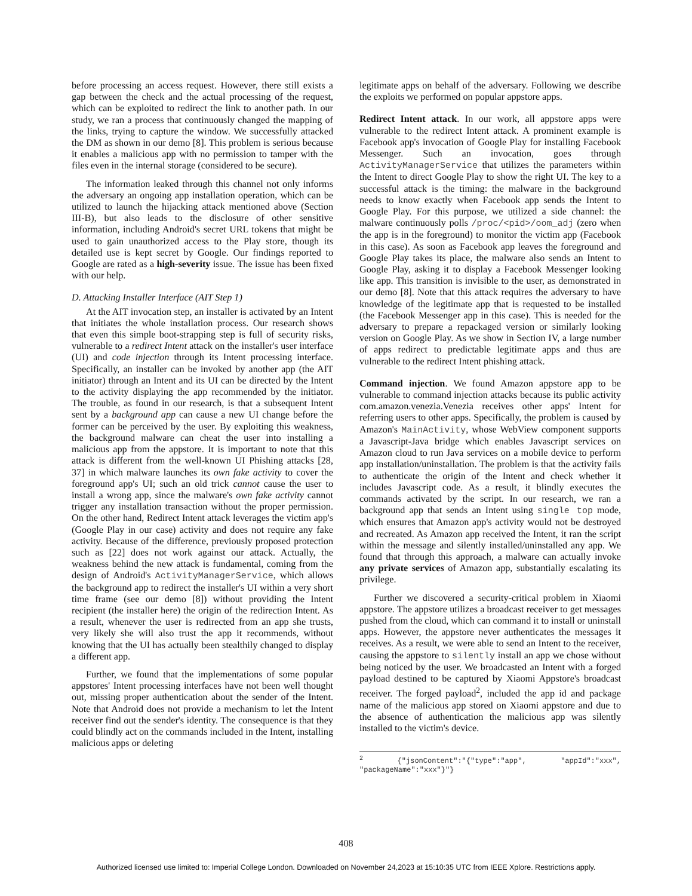before processing an access request. However, there still exists a gap between the check and the actual processing of the request, which can be exploited to redirect the link to another path. In our study, we ran a process that continuously changed the mapping of the links, trying to capture the window. We successfully attacked the DM as shown in our demo [8]. This problem is serious because it enables a malicious app with no permission to tamper with the files even in the internal storage (considered to be secure).
The information leaked through this channel not only informs the adversary an ongoing app installation operation, which can be utilized to launch the hijacking attack mentioned above (Section III-B), but also leads to the disclosure of other sensitive information, including Android's secret URL tokens that might be used to gain unauthorized access to the Play store, though its detailed use is kept secret by Google. Our findings reported to Google are rated as a high-severity issue. The issue has been fixed with our help.
D. Attacking Installer Interface (AIT Step 1)
At the AIT invocation step, an installer is activated by an Intent that initiates the whole installation process. Our research shows that even this simple boot-strapping step is full of security risks, vulnerable to a redirect Intent attack on the installer's user interface (UI) and code injection through its Intent processing interface. Specifically, an installer can be invoked by another app (the AIT initiator) through an Intent and its UI can be directed by the Intent to the activity displaying the app recommended by the initiator. The trouble, as found in our research, is that a subsequent Intent sent by a background app can cause a new UI change before the former can be perceived by the user. By exploiting this weakness, the background malware can cheat the user into installing a malicious app from the appstore. It is important to note that this attack is different from the well-known UI Phishing attacks [28, 37] in which malware launches its own fake activity to cover the foreground app's UI; such an old trick cannot cause the user to install a wrong app, since the malware's own fake activity cannot trigger any installation transaction without the proper permission. On the other hand, Redirect Intent attack leverages the victim app's (Google Play in our case) activity and does not require any fake activity. Because of the difference, previously proposed protection such as [22] does not work against our attack. Actually, the weakness behind the new attack is fundamental, coming from the design of Android's ActivityManagerService, which allows the background app to redirect the installer's UI within a very short time frame (see our demo [8]) without providing the Intent recipient (the installer here) the origin of the redirection Intent. As a result, whenever the user is redirected from an app she trusts, very likely she will also trust the app it recommends, without knowing that the UI has actually been stealthily changed to display a different app.
Further, we found that the implementations of some popular appstores' Intent processing interfaces have not been well thought out, missing proper authentication about the sender of the Intent. Note that Android does not provide a mechanism to let the Intent receiver find out the sender's identity. The consequence is that they could blindly act on the commands included in the Intent, installing malicious apps or deleting
legitimate apps on behalf of the adversary. Following we describe the exploits we performed on popular appstore apps.
Redirect Intent attack. In our work, all appstore apps were vulnerable to the redirect Intent attack. A prominent example is Facebook app's invocation of Google Play for installing Facebook Messenger. Such an invocation, goes through ActivityManagerService that utilizes the parameters within the Intent to direct Google Play to show the right UI. The key to a successful attack is the timing: the malware in the background needs to know exactly when Facebook app sends the Intent to Google Play. For this purpose, we utilized a side channel: the malware continuously polls /proc/<pid>/oom_adj (zero when the app is in the foreground) to monitor the victim app (Facebook in this case). As soon as Facebook app leaves the foreground and Google Play takes its place, the malware also sends an Intent to Google Play, asking it to display a Facebook Messenger looking like app. This transition is invisible to the user, as demonstrated in our demo [8]. Note that this attack requires the adversary to have knowledge of the legitimate app that is requested to be installed (the Facebook Messenger app in this case). This is needed for the adversary to prepare a repackaged version or similarly looking version on Google Play. As we show in Section IV, a large number of apps redirect to predictable legitimate apps and thus are vulnerable to the redirect Intent phishing attack.
Command injection. We found Amazon appstore app to be vulnerable to command injection attacks because its public activity com.amazon.venezia.Venezia receives other apps' Intent for referring users to other apps. Specifically, the problem is caused by Amazon's MainActivity, whose WebView component supports a Javascript-Java bridge which enables Javascript services on Amazon cloud to run Java services on a mobile device to perform app installation/uninstallation. The problem is that the activity fails to authenticate the origin of the Intent and check whether it includes Javascript code. As a result, it blindly executes the commands activated by the script. In our research, we ran a background app that sends an Intent using single top mode, which ensures that Amazon app's activity would not be destroyed and recreated. As Amazon app received the Intent, it ran the script within the message and silently installed/uninstalled any app. We found that through this approach, a malware can actually invoke any private services of Amazon app, substantially escalating its privilege.
Further we discovered a security-critical problem in Xiaomi appstore. The appstore utilizes a broadcast receiver to get messages pushed from the cloud, which can command it to install or uninstall apps. However, the appstore never authenticates the messages it receives. As a result, we were able to send an Intent to the receiver, causing the appstore to silently install an app we chose without being noticed by the user. We broadcasted an Intent with a forged payload destined to be captured by Xiaomi Appstore's broadcast receiver. The forged payload<sup>2</sup>, included the app id and package name of the malicious app stored on Xiaomi appstore and due to the absence of authentication the malicious app was silently installed to the victim's device.
<sup>2</sup> {"jsonContent":"{"type":"app", "appId":"xxx", "packageName":"xxx"}"}
408
Authorized licensed use limited to: Imperial College London. Downloaded on November 24,2023 at 15:10:35 UTC from IEEE Xplore. Restrictions apply.